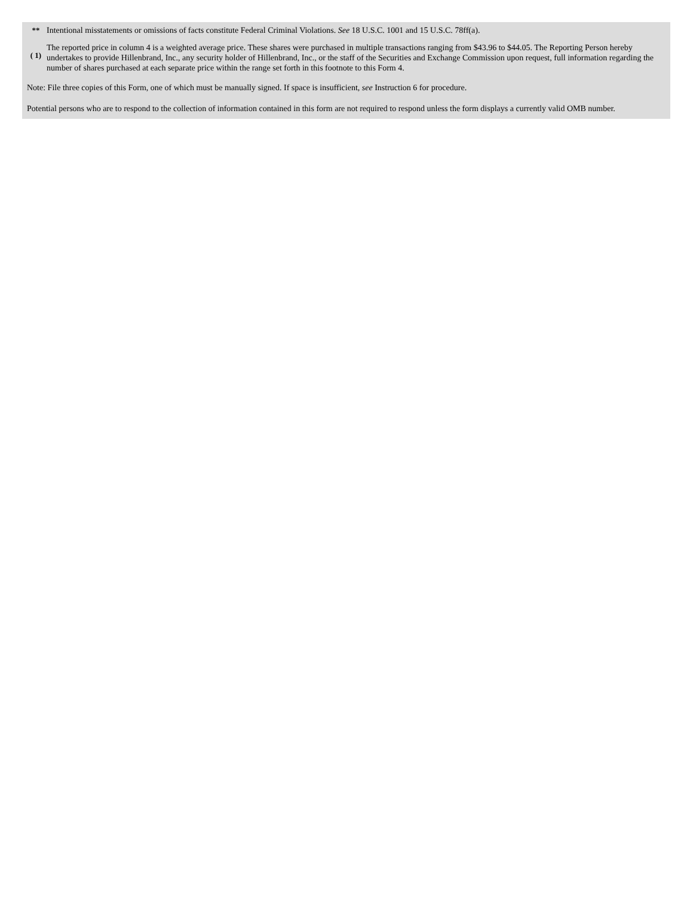| ** | Intentional misstatements or omissions of facts constitute Federal Criminal Violations. See 18 U.S.C. 1001 and 15 U.S.C. 78ff(a). |
| ( 1) | The reported price in column 4 is a weighted average price. These shares were purchased in multiple transactions ranging from $43.96 to $44.05. The Reporting Person hereby undertakes to provide Hillenbrand, Inc., any security holder of Hillenbrand, Inc., or the staff of the Securities and Exchange Commission upon request, full information regarding the number of shares purchased at each separate price within the range set forth in this footnote to this Form 4. |
Note: File three copies of this Form, one of which must be manually signed. If space is insufficient, see Instruction 6 for procedure.
Potential persons who are to respond to the collection of information contained in this form are not required to respond unless the form displays a currently valid OMB number.